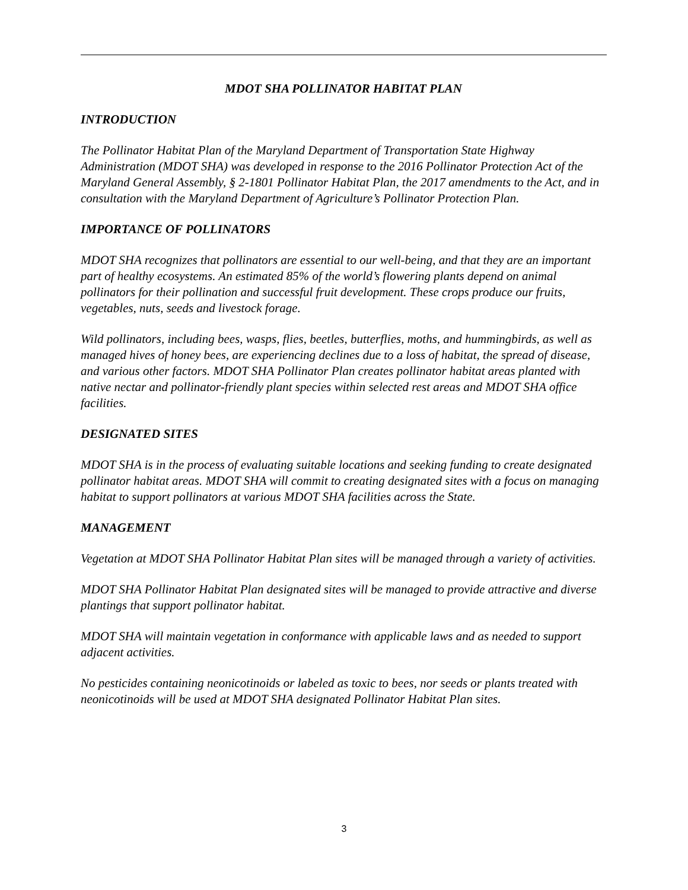MDOT SHA POLLINATOR HABITAT PLAN
INTRODUCTION
The Pollinator Habitat Plan of the Maryland Department of Transportation State Highway Administration (MDOT SHA) was developed in response to the 2016 Pollinator Protection Act of the Maryland General Assembly, § 2-1801 Pollinator Habitat Plan, the 2017 amendments to the Act, and in consultation with the Maryland Department of Agriculture’s Pollinator Protection Plan.
IMPORTANCE OF POLLINATORS
MDOT SHA recognizes that pollinators are essential to our well-being, and that they are an important part of healthy ecosystems. An estimated 85% of the world’s flowering plants depend on animal pollinators for their pollination and successful fruit development. These crops produce our fruits, vegetables, nuts, seeds and livestock forage.
Wild pollinators, including bees, wasps, flies, beetles, butterflies, moths, and hummingbirds, as well as managed hives of honey bees, are experiencing declines due to a loss of habitat, the spread of disease, and various other factors. MDOT SHA Pollinator Plan creates pollinator habitat areas planted with native nectar and pollinator-friendly plant species within selected rest areas and MDOT SHA office facilities.
DESIGNATED SITES
MDOT SHA is in the process of evaluating suitable locations and seeking funding to create designated pollinator habitat areas. MDOT SHA will commit to creating designated sites with a focus on managing habitat to support pollinators at various MDOT SHA facilities across the State.
MANAGEMENT
Vegetation at MDOT SHA Pollinator Habitat Plan sites will be managed through a variety of activities.
MDOT SHA Pollinator Habitat Plan designated sites will be managed to provide attractive and diverse plantings that support pollinator habitat.
MDOT SHA will maintain vegetation in conformance with applicable laws and as needed to support adjacent activities.
No pesticides containing neonicotinoids or labeled as toxic to bees, nor seeds or plants treated with neonicotinoids will be used at MDOT SHA designated Pollinator Habitat Plan sites.
3